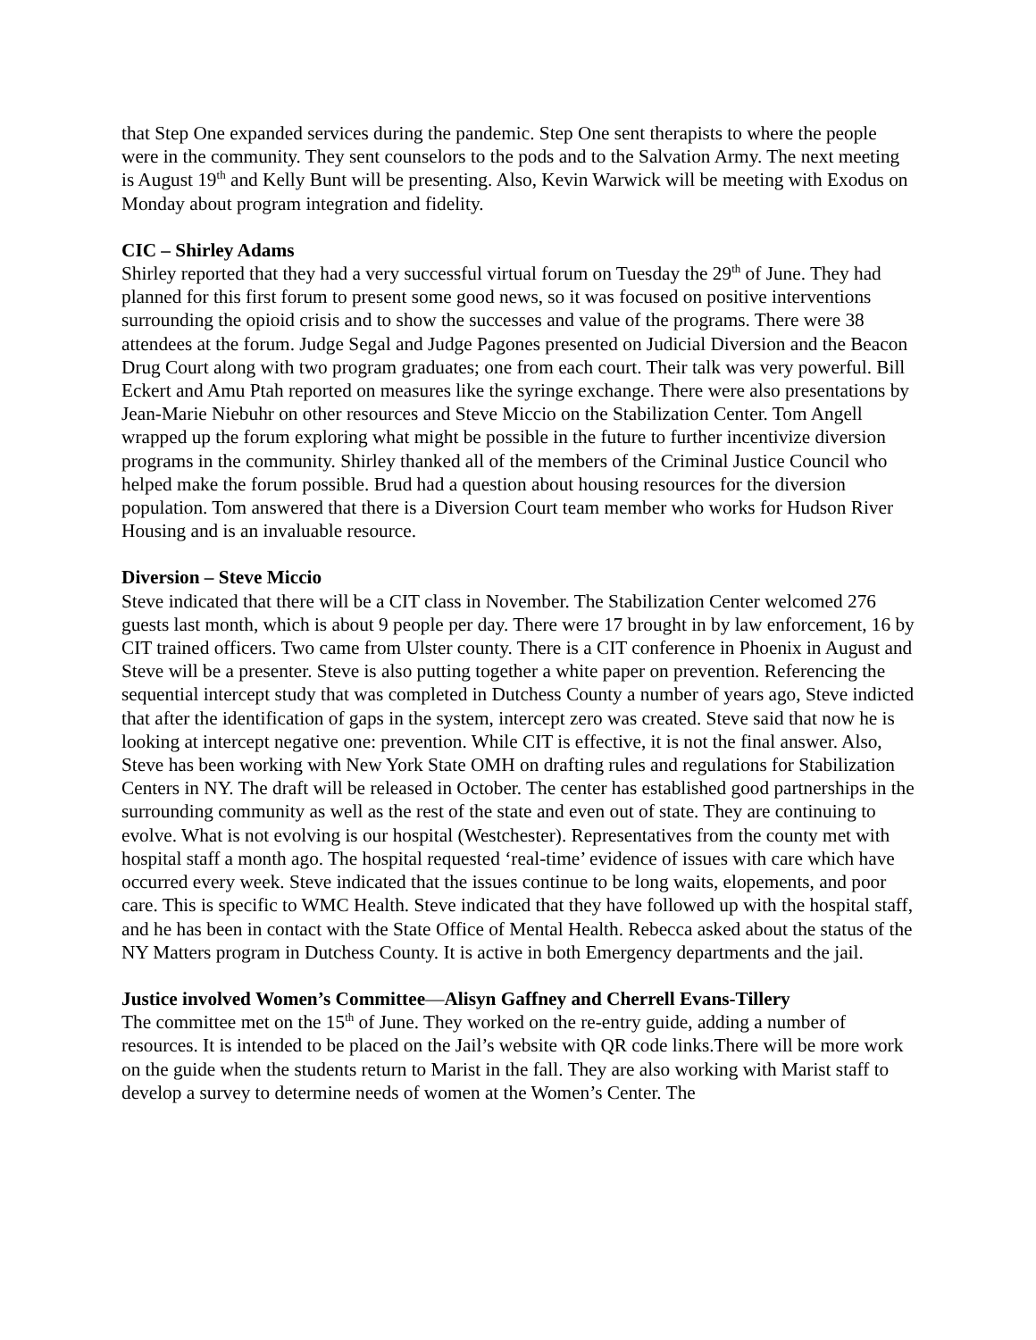that Step One expanded services during the pandemic. Step One sent therapists to where the people were in the community. They sent counselors to the pods and to the Salvation Army. The next meeting is August 19<sup>th</sup> and Kelly Bunt will be presenting. Also, Kevin Warwick will be meeting with Exodus on Monday about program integration and fidelity.
CIC – Shirley Adams
Shirley reported that they had a very successful virtual forum on Tuesday the 29<sup>th</sup> of June. They had planned for this first forum to present some good news, so it was focused on positive interventions surrounding the opioid crisis and to show the successes and value of the programs. There were 38 attendees at the forum. Judge Segal and Judge Pagones presented on Judicial Diversion and the Beacon Drug Court along with two program graduates; one from each court. Their talk was very powerful. Bill Eckert and Amu Ptah reported on measures like the syringe exchange. There were also presentations by Jean-Marie Niebuhr on other resources and Steve Miccio on the Stabilization Center. Tom Angell wrapped up the forum exploring what might be possible in the future to further incentivize diversion programs in the community. Shirley thanked all of the members of the Criminal Justice Council who helped make the forum possible. Brud had a question about housing resources for the diversion population. Tom answered that there is a Diversion Court team member who works for Hudson River Housing and is an invaluable resource.
Diversion – Steve Miccio
Steve indicated that there will be a CIT class in November. The Stabilization Center welcomed 276 guests last month, which is about 9 people per day. There were 17 brought in by law enforcement, 16 by CIT trained officers. Two came from Ulster county. There is a CIT conference in Phoenix in August and Steve will be a presenter. Steve is also putting together a white paper on prevention. Referencing the sequential intercept study that was completed in Dutchess County a number of years ago, Steve indicted that after the identification of gaps in the system, intercept zero was created. Steve said that now he is looking at intercept negative one: prevention. While CIT is effective, it is not the final answer. Also, Steve has been working with New York State OMH on drafting rules and regulations for Stabilization Centers in NY. The draft will be released in October. The center has established good partnerships in the surrounding community as well as the rest of the state and even out of state. They are continuing to evolve. What is not evolving is our hospital (Westchester). Representatives from the county met with hospital staff a month ago. The hospital requested ‘real-time’ evidence of issues with care which have occurred every week. Steve indicated that the issues continue to be long waits, elopements, and poor care. This is specific to WMC Health. Steve indicated that they have followed up with the hospital staff, and he has been in contact with the State Office of Mental Health. Rebecca asked about the status of the NY Matters program in Dutchess County. It is active in both Emergency departments and the jail.
Justice involved Women’s Committee—Alisyn Gaffney and Cherrell Evans-Tillery
The committee met on the 15<sup>th</sup> of June. They worked on the re-entry guide, adding a number of resources. It is intended to be placed on the Jail’s website with QR code links.There will be more work on the guide when the students return to Marist in the fall. They are also working with Marist staff to develop a survey to determine needs of women at the Women’s Center. The